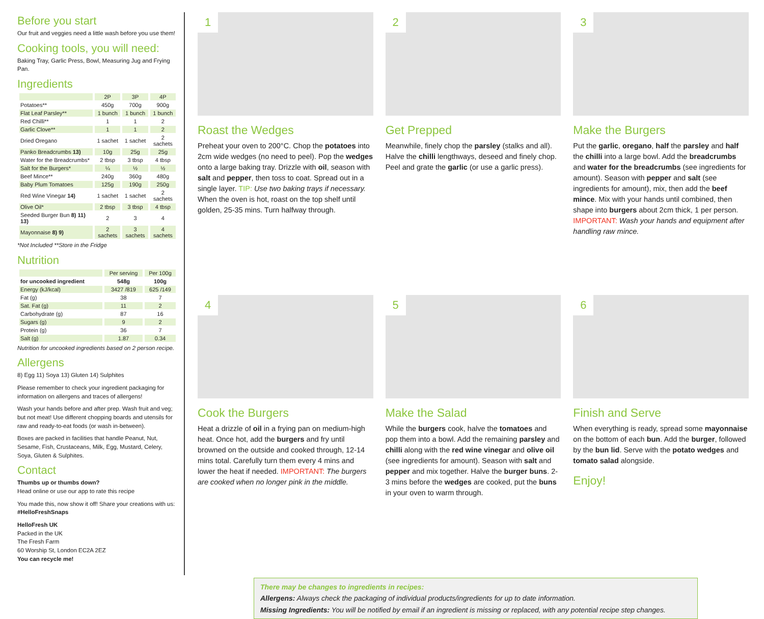Before you start
Our fruit and veggies need a little wash before you use them!
Cooking tools, you will need:
Baking Tray, Garlic Press, Bowl, Measuring Jug and Frying Pan.
Ingredients
| | 2P | 3P | 4P |
| --- | --- | --- | --- |
| Potatoes** | 450g | 700g | 900g |
| Flat Leaf Parsley** | 1 bunch | 1 bunch | 1 bunch |
| Red Chilli** | 1 | 1 | 2 |
| Garlic Clove** | 1 | 1 | 2 |
| Dried Oregano | 1 sachet | 1 sachet | 2 sachets |
| Panko Breadcrumbs 13) | 10g | 25g | 25g |
| Water for the Breadcrumbs* | 2 tbsp | 3 tbsp | 4 tbsp |
| Salt for the Burgers* | ¼ | ½ | ½ |
| Beef Mince** | 240g | 360g | 480g |
| Baby Plum Tomatoes | 125g | 190g | 250g |
| Red Wine Vinegar 14) | 1 sachet | 1 sachet | 2 sachets |
| Olive Oil* | 2 tbsp | 3 tbsp | 4 tbsp |
| Seeded Burger Bun 8) 11) 13) | 2 | 3 | 4 |
| Mayonnaise 8) 9) | 2 sachets | 3 sachets | 4 sachets |
*Not Included **Store in the Fridge
Nutrition
| | Per serving | Per 100g |
| --- | --- | --- |
| for uncooked ingredient | 548g | 100g |
| Energy (kJ/kcal) | 3427 /819 | 625 /149 |
| Fat (g) | 38 | 7 |
| Sat. Fat (g) | 11 | 2 |
| Carbohydrate (g) | 87 | 16 |
| Sugars (g) | 9 | 2 |
| Protein (g) | 36 | 7 |
| Salt (g) | 1.87 | 0.34 |
Nutrition for uncooked ingredients based on 2 person recipe.
Allergens
8) Egg 11) Soya 13) Gluten 14) Sulphites
Please remember to check your ingredient packaging for information on allergens and traces of allergens!
Wash your hands before and after prep. Wash fruit and veg; but not meat! Use different chopping boards and utensils for raw and ready-to-eat foods (or wash in-between).
Boxes are packed in facilities that handle Peanut, Nut, Sesame, Fish, Crustaceans, Milk, Egg, Mustard, Celery, Soya, Gluten & Sulphites.
Contact
Thumbs up or thumbs down?
Head online or use our app to rate this recipe
You made this, now show it off! Share your creations with us: #HelloFreshSnaps
HelloFresh UK
Packed in the UK
The Fresh Farm
60 Worship St, London EC2A 2EZ
You can recycle me!
1
Roast the Wedges
Preheat your oven to 200°C. Chop the potatoes into 2cm wide wedges (no need to peel). Pop the wedges onto a large baking tray. Drizzle with oil, season with salt and pepper, then toss to coat. Spread out in a single layer. TIP: Use two baking trays if necessary. When the oven is hot, roast on the top shelf until golden, 25-35 mins. Turn halfway through.
2
Get Prepped
Meanwhile, finely chop the parsley (stalks and all). Halve the chilli lengthways, deseed and finely chop. Peel and grate the garlic (or use a garlic press).
3
Make the Burgers
Put the garlic, oregano, half the parsley and half the chilli into a large bowl. Add the breadcrumbs and water for the breadcrumbs (see ingredients for amount). Season with pepper and salt (see ingredients for amount), mix, then add the beef mince. Mix with your hands until combined, then shape into burgers about 2cm thick, 1 per person. IMPORTANT: Wash your hands and equipment after handling raw mince.
4
Cook the Burgers
Heat a drizzle of oil in a frying pan on medium-high heat. Once hot, add the burgers and fry until browned on the outside and cooked through, 12-14 mins total. Carefully turn them every 4 mins and lower the heat if needed. IMPORTANT: The burgers are cooked when no longer pink in the middle.
5
Make the Salad
While the burgers cook, halve the tomatoes and pop them into a bowl. Add the remaining parsley and chilli along with the red wine vinegar and olive oil (see ingredients for amount). Season with salt and pepper and mix together. Halve the burger buns. 2-3 mins before the wedges are cooked, put the buns in your oven to warm through.
6
Finish and Serve
When everything is ready, spread some mayonnaise on the bottom of each bun. Add the burger, followed by the bun lid. Serve with the potato wedges and tomato salad alongside.
Enjoy!
There may be changes to ingredients in recipes:
Allergens: Always check the packaging of individual products/ingredients for up to date information.
Missing Ingredients: You will be notified by email if an ingredient is missing or replaced, with any potential recipe step changes.